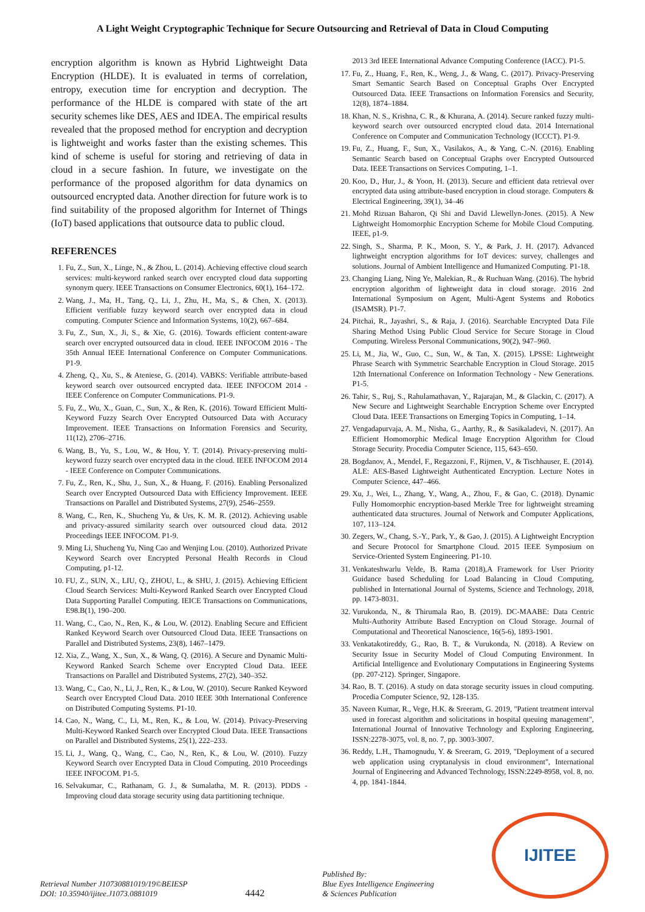A Light Weight Cryptographic Technique for Secure Outsourcing and Retrieval of Data in Cloud Computing
encryption algorithm is known as Hybrid Lightweight Data Encryption (HLDE). It is evaluated in terms of correlation, entropy, execution time for encryption and decryption. The performance of the HLDE is compared with state of the art security schemes like DES, AES and IDEA. The empirical results revealed that the proposed method for encryption and decryption is lightweight and works faster than the existing schemes. This kind of scheme is useful for storing and retrieving of data in cloud in a secure fashion. In future, we investigate on the performance of the proposed algorithm for data dynamics on outsourced encrypted data. Another direction for future work is to find suitability of the proposed algorithm for Internet of Things (IoT) based applications that outsource data to public cloud.
REFERENCES
1. Fu, Z., Sun, X., Linge, N., & Zhou, L. (2014). Achieving effective cloud search services: multi-keyword ranked search over encrypted cloud data supporting synonym query. IEEE Transactions on Consumer Electronics, 60(1), 164–172.
2. Wang, J., Ma, H., Tang, Q., Li, J., Zhu, H., Ma, S., & Chen, X. (2013). Efficient verifiable fuzzy keyword search over encrypted data in cloud computing. Computer Science and Information Systems, 10(2), 667–684.
3. Fu, Z., Sun, X., Ji, S., & Xie, G. (2016). Towards efficient content-aware search over encrypted outsourced data in cloud. IEEE INFOCOM 2016 - The 35th Annual IEEE International Conference on Computer Communications. P1-9.
4. Zheng, Q., Xu, S., & Ateniese, G. (2014). VABKS: Verifiable attribute-based keyword search over outsourced encrypted data. IEEE INFOCOM 2014 - IEEE Conference on Computer Communications. P1-9.
5. Fu, Z., Wu, X., Guan, C., Sun, X., & Ren, K. (2016). Toward Efficient Multi-Keyword Fuzzy Search Over Encrypted Outsourced Data with Accuracy Improvement. IEEE Transactions on Information Forensics and Security, 11(12), 2706–2716.
6. Wang, B., Yu, S., Lou, W., & Hou, Y. T. (2014). Privacy-preserving multi-keyword fuzzy search over encrypted data in the cloud. IEEE INFOCOM 2014 - IEEE Conference on Computer Communications.
7. Fu, Z., Ren, K., Shu, J., Sun, X., & Huang, F. (2016). Enabling Personalized Search over Encrypted Outsourced Data with Efficiency Improvement. IEEE Transactions on Parallel and Distributed Systems, 27(9), 2546–2559.
8. Wang, C., Ren, K., Shucheng Yu, & Urs, K. M. R. (2012). Achieving usable and privacy-assured similarity search over outsourced cloud data. 2012 Proceedings IEEE INFOCOM. P1-9.
9. Ming Li, Shucheng Yu, Ning Cao and Wenjing Lou. (2010). Authorized Private Keyword Search over Encrypted Personal Health Records in Cloud Computing, p1-12.
10. FU, Z., SUN, X., LIU, Q., ZHOU, L., & SHU, J. (2015). Achieving Efficient Cloud Search Services: Multi-Keyword Ranked Search over Encrypted Cloud Data Supporting Parallel Computing. IEICE Transactions on Communications, E98.B(1), 190–200.
11. Wang, C., Cao, N., Ren, K., & Lou, W. (2012). Enabling Secure and Efficient Ranked Keyword Search over Outsourced Cloud Data. IEEE Transactions on Parallel and Distributed Systems, 23(8), 1467–1479.
12. Xia, Z., Wang, X., Sun, X., & Wang, Q. (2016). A Secure and Dynamic Multi-Keyword Ranked Search Scheme over Encrypted Cloud Data. IEEE Transactions on Parallel and Distributed Systems, 27(2), 340–352.
13. Wang, C., Cao, N., Li, J., Ren, K., & Lou, W. (2010). Secure Ranked Keyword Search over Encrypted Cloud Data. 2010 IEEE 30th International Conference on Distributed Computing Systems. P1-10.
14. Cao, N., Wang, C., Li, M., Ren, K., & Lou, W. (2014). Privacy-Preserving Multi-Keyword Ranked Search over Encrypted Cloud Data. IEEE Transactions on Parallel and Distributed Systems, 25(1), 222–233.
15. Li, J., Wang, Q., Wang, C., Cao, N., Ren, K., & Lou, W. (2010). Fuzzy Keyword Search over Encrypted Data in Cloud Computing. 2010 Proceedings IEEE INFOCOM. P1-5.
16. Selvakumar, C., Rathanam, G. J., & Sumalatha, M. R. (2013). PDDS - Improving cloud data storage security using data partitioning technique.
2013 3rd IEEE International Advance Computing Conference (IACC). P1-5.
17. Fu, Z., Huang, F., Ren, K., Weng, J., & Wang, C. (2017). Privacy-Preserving Smart Semantic Search Based on Conceptual Graphs Over Encrypted Outsourced Data. IEEE Transactions on Information Forensics and Security, 12(8), 1874–1884.
18. Khan, N. S., Krishna, C. R., & Khurana, A. (2014). Secure ranked fuzzy multi-keyword search over outsourced encrypted cloud data. 2014 International Conference on Computer and Communication Technology (ICCCT). P1-9.
19. Fu, Z., Huang, F., Sun, X., Vasilakos, A., & Yang, C.-N. (2016). Enabling Semantic Search based on Conceptual Graphs over Encrypted Outsourced Data. IEEE Transactions on Services Computing, 1–1.
20. Koo, D., Hur, J., & Yoon, H. (2013). Secure and efficient data retrieval over encrypted data using attribute-based encryption in cloud storage. Computers & Electrical Engineering, 39(1), 34–46
21. Mohd Rizuan Baharon, Qi Shi and David Llewellyn-Jones. (2015). A New Lightweight Homomorphic Encryption Scheme for Mobile Cloud Computing. IEEE, p1-9.
22. Singh, S., Sharma, P. K., Moon, S. Y., & Park, J. H. (2017). Advanced lightweight encryption algorithms for IoT devices: survey, challenges and solutions. Journal of Ambient Intelligence and Humanized Computing. P1-18.
23. Changing Liang, Ning Ye, Malekian, R., & Ruchuan Wang. (2016). The hybrid encryption algorithm of lightweight data in cloud storage. 2016 2nd International Symposium on Agent, Multi-Agent Systems and Robotics (ISAMSR). P1-7.
24. Pitchai, R., Jayashri, S., & Raja, J. (2016). Searchable Encrypted Data File Sharing Method Using Public Cloud Service for Secure Storage in Cloud Computing. Wireless Personal Communications, 90(2), 947–960.
25. Li, M., Jia, W., Guo, C., Sun, W., & Tan, X. (2015). LPSSE: Lightweight Phrase Search with Symmetric Searchable Encryption in Cloud Storage. 2015 12th International Conference on Information Technology - New Generations. P1-5.
26. Tahir, S., Ruj, S., Rahulamathavan, Y., Rajarajan, M., & Glackin, C. (2017). A New Secure and Lightweight Searchable Encryption Scheme over Encrypted Cloud Data. IEEE Transactions on Emerging Topics in Computing, 1–14.
27. Vengadapurvaja, A. M., Nisha, G., Aarthy, R., & Sasikaladevi, N. (2017). An Efficient Homomorphic Medical Image Encryption Algorithm for Cloud Storage Security. Procedia Computer Science, 115, 643–650.
28. Bogdanov, A., Mendel, F., Regazzoni, F., Rijmen, V., & Tischhauser, E. (2014). ALE: AES-Based Lightweight Authenticated Encryption. Lecture Notes in Computer Science, 447–466.
29. Xu, J., Wei, L., Zhang, Y., Wang, A., Zhou, F., & Gao, C. (2018). Dynamic Fully Homomorphic encryption-based Merkle Tree for lightweight streaming authenticated data structures. Journal of Network and Computer Applications, 107, 113–124.
30. Zegers, W., Chang, S.-Y., Park, Y., & Gao, J. (2015). A Lightweight Encryption and Secure Protocol for Smartphone Cloud. 2015 IEEE Symposium on Service-Oriented System Engineering. P1-10.
31. Venkateshwarlu Velde, B. Rama (2018),A Framework for User Priority Guidance based Scheduling for Load Balancing in Cloud Computing, published in International Journal of Systems, Science and Technology, 2018, pp. 1473-8031.
32. Vurukonda, N., & Thirumala Rao, B. (2019). DC-MAABE: Data Centric Multi-Authority Attribute Based Encryption on Cloud Storage. Journal of Computational and Theoretical Nanoscience, 16(5-6), 1893-1901.
33. Venkatakotireddy, G., Rao, B. T., & Vurukonda, N. (2018). A Review on Security Issue in Security Model of Cloud Computing Environment. In Artificial Intelligence and Evolutionary Computations in Engineering Systems (pp. 207-212). Springer, Singapore.
34. Rao, B. T. (2016). A study on data storage security issues in cloud computing. Procedia Computer Science, 92, 128-135.
35. Naveen Kumar, R., Vege, H.K. & Sreeram, G. 2019, "Patient treatment interval used in forecast algorithm and solicitations in hospital queuing management", International Journal of Innovative Technology and Exploring Engineering, ISSN:2278-3075, vol. 8, no. 7, pp. 3003-3007.
36. Reddy, L.H., Thamognudu, Y. & Sreeram, G. 2019, "Deployment of a secured web application using cryptanalysis in cloud environment", International Journal of Engineering and Advanced Technology, ISSN:2249-8958, vol. 8, no. 4, pp. 1841-1844.
Retrieval Number J10730881019/19©BEIESP
DOI: 10.35940/ijitee.J1073.0881019
4442
Published By:
Blue Eyes Intelligence Engineering
& Sciences Publication
IJITEE